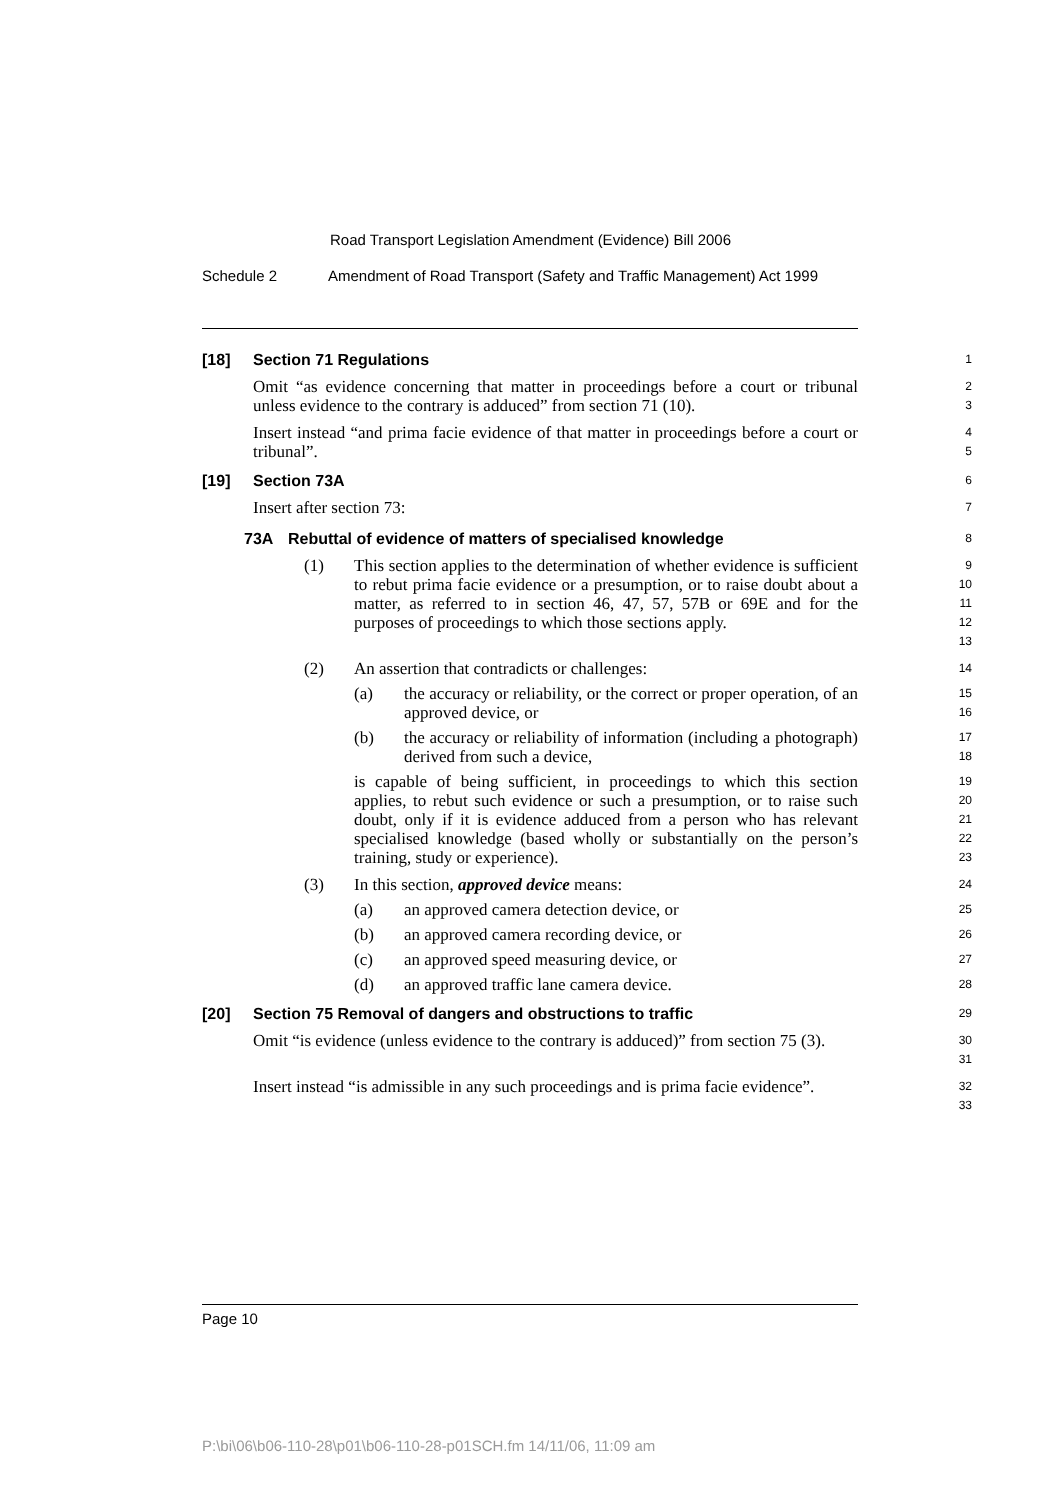Road Transport Legislation Amendment (Evidence) Bill 2006
Schedule 2 Amendment of Road Transport (Safety and Traffic Management) Act 1999
[18] Section 71 Regulations
1
Omit “as evidence concerning that matter in proceedings before a court or tribunal unless evidence to the contrary is adduced” from section 71 (10).
2
3
Insert instead “and prima facie evidence of that matter in proceedings before a court or tribunal”.
4
5
[19] Section 73A
6
Insert after section 73:
7
73A Rebuttal of evidence of matters of specialised knowledge
8
(1) This section applies to the determination of whether evidence is sufficient to rebut prima facie evidence or a presumption, or to raise doubt about a matter, as referred to in section 46, 47, 57, 57B or 69E and for the purposes of proceedings to which those sections apply.
9
10
11
12
13
(2) An assertion that contradicts or challenges:
14
(a) the accuracy or reliability, or the correct or proper operation, of an approved device, or
15
16
(b) the accuracy or reliability of information (including a photograph) derived from such a device,
17
18
is capable of being sufficient, in proceedings to which this section applies, to rebut such evidence or such a presumption, or to raise such doubt, only if it is evidence adduced from a person who has relevant specialised knowledge (based wholly or substantially on the person’s training, study or experience).
19
20
21
22
23
(3) In this section, approved device means:
24
(a) an approved camera detection device, or
25
(b) an approved camera recording device, or
26
(c) an approved speed measuring device, or
27
(d) an approved traffic lane camera device.
28
[20] Section 75 Removal of dangers and obstructions to traffic
29
Omit “is evidence (unless evidence to the contrary is adduced)” from section 75 (3).
30
31
Insert instead “is admissible in any such proceedings and is prima facie evidence”.
32
33
Page 10
P:\bi\06\b06-110-28\p01\b06-110-28-p01SCH.fm 14/11/06, 11:09 am